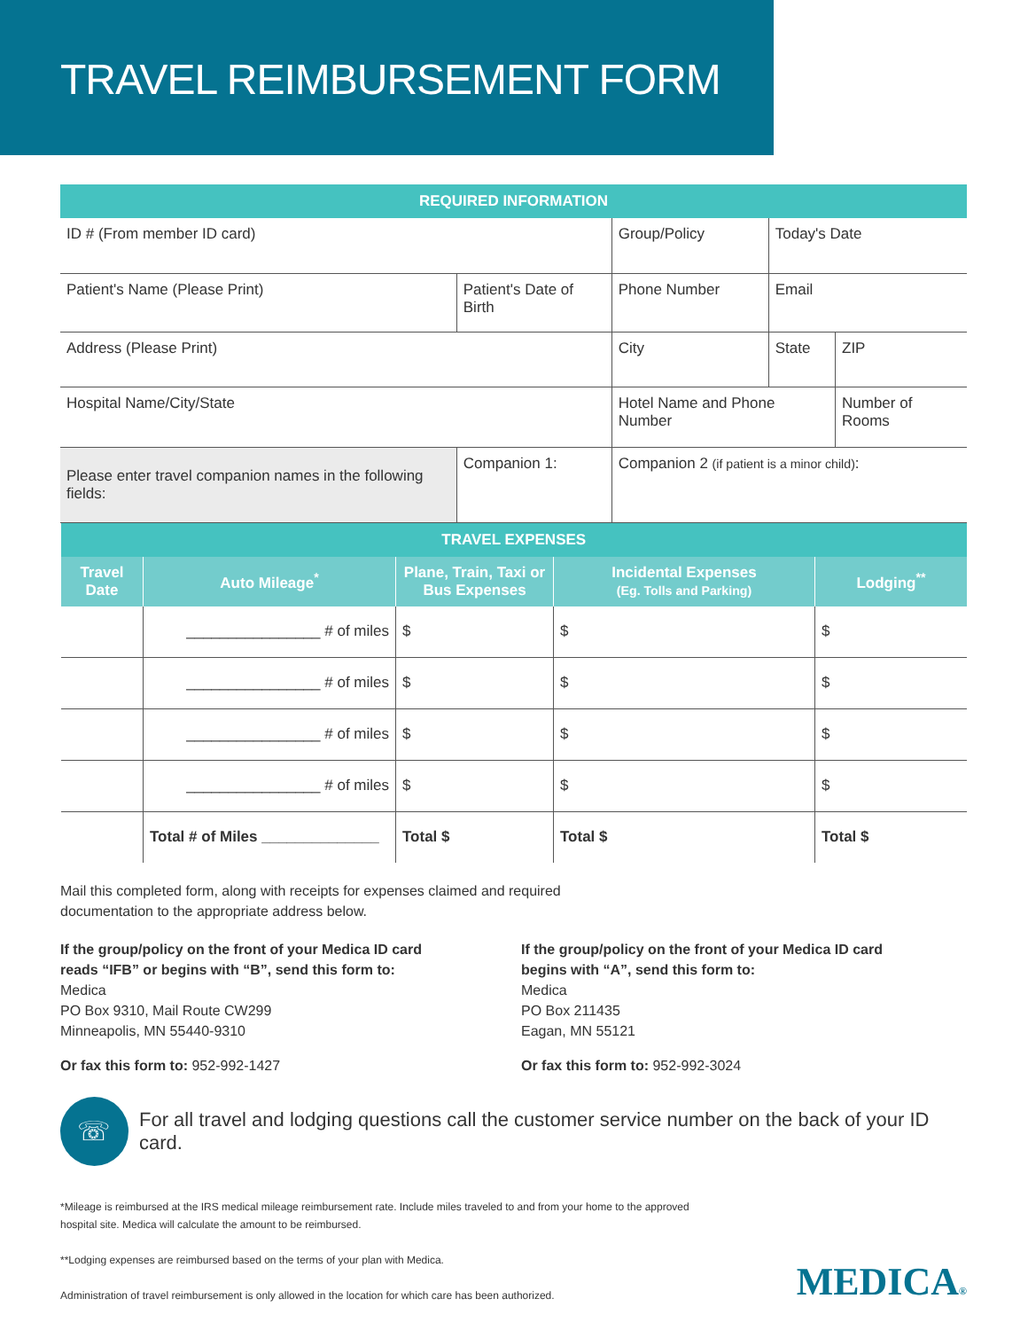TRAVEL REIMBURSEMENT FORM
| REQUIRED INFORMATION | | | | |
| ID # (From member ID card) | | Group/Policy | Today's Date | |
| Patient's Name (Please Print) | Patient's Date of Birth | Phone Number | Email | |
| Address (Please Print) | | City | State | ZIP |
| Hospital Name/City/State | | Hotel Name and Phone Number | | Number of Rooms |
| Please enter travel companion names in the following fields: | Companion 1: | Companion 2 (if patient is a minor child) : | | |
| TRAVEL EXPENSES | | | | |
| Travel Date | Auto Mileage<sup>*</sup> | Plane, Train, Taxi or Bus Expenses | Incidental Expenses (Eg. Tolls and Parking) | Lodging<sup>**</sup> |
| | ________________ # of miles | $ | $ | $ |
| | ________________ # of miles | $ | $ | $ |
| | ________________ # of miles | $ | $ | $ |
| | ________________ # of miles | $ | $ | $ |
| | Total # of Miles ______________ | Total $ | Total $ | Total $ |
Mail this completed form, along with receipts for expenses claimed and required
documentation to the appropriate address below.
If the group/policy on the front of your Medica ID card reads “IFB” or begins with “B”, send this form to:
Medica
PO Box 9310, Mail Route CW299
Minneapolis, MN 55440-9310
Or fax this form to: 952-992-1427
If the group/policy on the front of your Medica ID card begins with “A”, send this form to:
Medica
PO Box 211435
Eagan, MN 55121
Or fax this form to: 952-992-3024
☏
For all travel and lodging questions call the customer service number on the back of your ID card.
*Mileage is reimbursed at the IRS medical mileage reimbursement rate. Include miles traveled to and from your home to the approved
hospital site. Medica will calculate the amount to be reimbursed.
**Lodging expenses are reimbursed based on the terms of your plan with Medica.
Administration of travel reimbursement is only allowed in the location for which care has been authorized.
MEDICA®